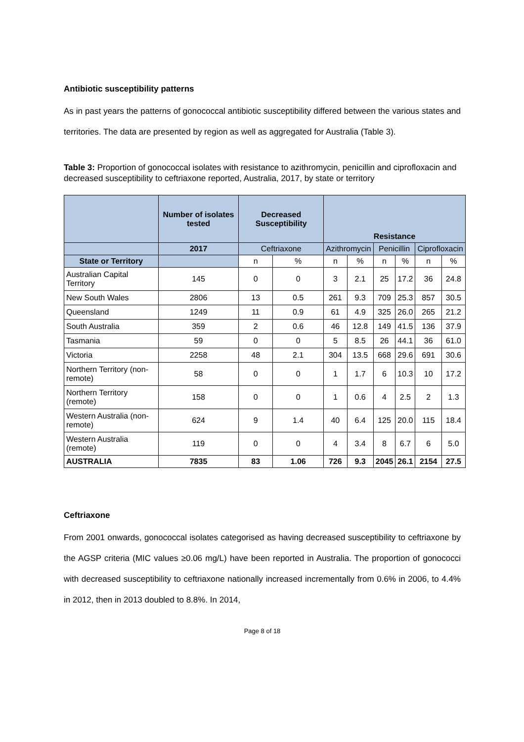Antibiotic susceptibility patterns
As in past years the patterns of gonococcal antibiotic susceptibility differed between the various states and territories. The data are presented by region as well as aggregated for Australia (Table 3).
Table 3: Proportion of gonococcal isolates with resistance to azithromycin, penicillin and ciprofloxacin and decreased susceptibility to ceftriaxone reported, Australia, 2017, by state or territory
| | Number of isolates tested | Decreased Susceptibility | | Resistance | | | | | |
| --- | --- | --- | --- | --- | --- | --- | --- | --- | --- |
| | 2017 | Ceftriaxone | | Azithromycin | | Penicillin | | Ciprofloxacin | |
| State or Territory | | n | % | n | % | n | % | n | % |
| Australian Capital Territory | 145 | 0 | 0 | 3 | 2.1 | 25 | 17.2 | 36 | 24.8 |
| New South Wales | 2806 | 13 | 0.5 | 261 | 9.3 | 709 | 25.3 | 857 | 30.5 |
| Queensland | 1249 | 11 | 0.9 | 61 | 4.9 | 325 | 26.0 | 265 | 21.2 |
| South Australia | 359 | 2 | 0.6 | 46 | 12.8 | 149 | 41.5 | 136 | 37.9 |
| Tasmania | 59 | 0 | 0 | 5 | 8.5 | 26 | 44.1 | 36 | 61.0 |
| Victoria | 2258 | 48 | 2.1 | 304 | 13.5 | 668 | 29.6 | 691 | 30.6 |
| Northern Territory (non-remote) | 58 | 0 | 0 | 1 | 1.7 | 6 | 10.3 | 10 | 17.2 |
| Northern Territory (remote) | 158 | 0 | 0 | 1 | 0.6 | 4 | 2.5 | 2 | 1.3 |
| Western Australia (non-remote) | 624 | 9 | 1.4 | 40 | 6.4 | 125 | 20.0 | 115 | 18.4 |
| Western Australia (remote) | 119 | 0 | 0 | 4 | 3.4 | 8 | 6.7 | 6 | 5.0 |
| AUSTRALIA | 7835 | 83 | 1.06 | 726 | 9.3 | 2045 | 26.1 | 2154 | 27.5 |
Ceftriaxone
From 2001 onwards, gonococcal isolates categorised as having decreased susceptibility to ceftriaxone by the AGSP criteria (MIC values ≥0.06 mg/L) have been reported in Australia. The proportion of gonococci with decreased susceptibility to ceftriaxone nationally increased incrementally from 0.6% in 2006, to 4.4% in 2012, then in 2013 doubled to 8.8%. In 2014,
Page 8 of 18